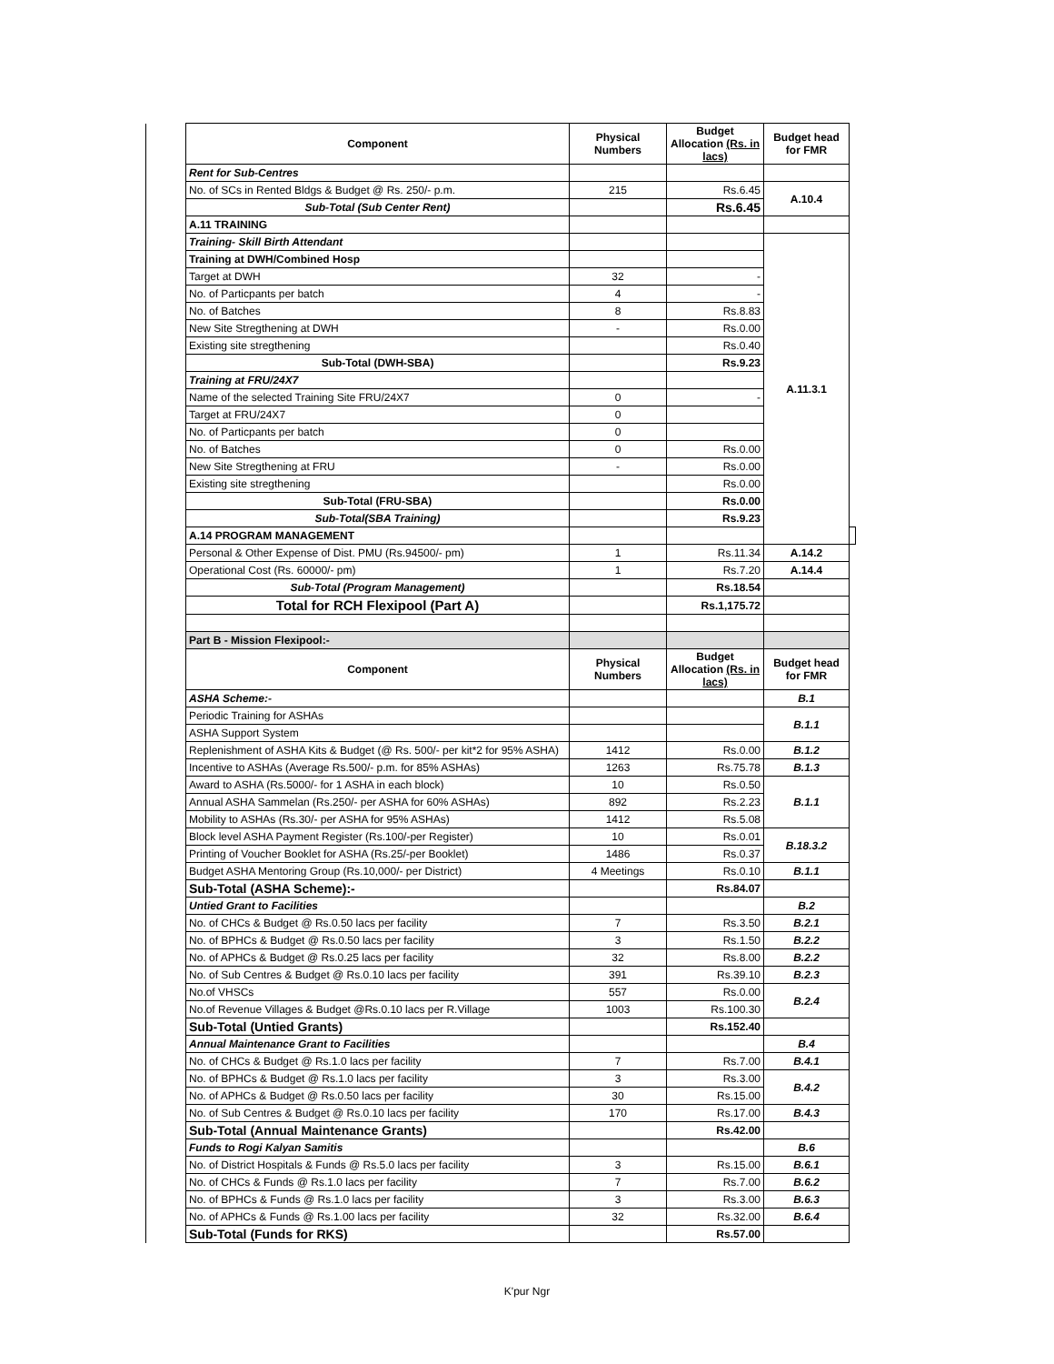| | Component | Physical Numbers | Budget Allocation (Rs. in lacs) | Budget head for FMR | |
| | Rent for Sub-Centres | | | | |
| | No. of SCs in Rented Bldgs & Budget @ Rs. 250/- p.m. | 215 | Rs.6.45 | A.10.4 | |
| | Sub-Total (Sub Center Rent) | | Rs.6.45 | | |
| | A.11 TRAINING | | | | |
| | Training- Skill Birth Attendant | | | A.11.3.1 | |
| | Training at DWH/Combined Hosp | | | | |
| | Target at DWH | 32 | - | | |
| | No. of Particpants per batch | 4 | - | | |
| | No. of Batches | 8 | Rs.8.83 | | |
| | New Site Stregthening at DWH | - | Rs.0.00 | | |
| | Existing site stregthening | | Rs.0.40 | | |
| | Sub-Total (DWH-SBA) | | Rs.9.23 | | |
| | Training at FRU/24X7 | | | | |
| | Name of the selected Training Site FRU/24X7 | 0 | - | | |
| | Target at FRU/24X7 | 0 | | | |
| | No. of Particpants per batch | 0 | | | |
| | No. of Batches | 0 | Rs.0.00 | | |
| | New Site Stregthening at FRU | - | Rs.0.00 | | |
| | Existing site stregthening | | Rs.0.00 | | |
| | Sub-Total (FRU-SBA) | | Rs.0.00 | | |
| | Sub-Total(SBA Training) | | Rs.9.23 | | |
| | A.14 PROGRAM MANAGEMENT | | | | |
| | Personal & Other Expense of Dist. PMU (Rs.94500/- pm) | 1 | Rs.11.34 | A.14.2 | |
| | Operational Cost (Rs. 60000/- pm) | 1 | Rs.7.20 | A.14.4 | |
| | Sub-Total (Program Management) | | Rs.18.54 | | |
| | Total for RCH Flexipool (Part A) | | Rs.1,175.72 | | |
| | Part B - Mission Flexipool:- | | | | |
| | Component | Physical Numbers | Budget Allocation (Rs. in lacs) | Budget head for FMR | |
| | ASHA Scheme:- | | | B.1 | |
| | Periodic Training for ASHAs | | | B.1.1 | |
| | ASHA Support System | | | | |
| | Replenishment of ASHA Kits & Budget (@ Rs. 500/- per kit*2 for 95% ASHA) | 1412 | Rs.0.00 | B.1.2 | |
| | Incentive to ASHAs (Average Rs.500/- p.m. for 85% ASHAs) | 1263 | Rs.75.78 | B.1.3 | |
| | Award to ASHA (Rs.5000/- for 1 ASHA in each block) | 10 | Rs.0.50 | B.1.1 | |
| | Annual ASHA Sammelan (Rs.250/- per ASHA for 60% ASHAs) | 892 | Rs.2.23 | | |
| | Mobility to ASHAs (Rs.30/- per ASHA for 95% ASHAs) | 1412 | Rs.5.08 | | |
| | Block level ASHA Payment Register (Rs.100/-per Register) | 10 | Rs.0.01 | B.18.3.2 | |
| | Printing of Voucher Booklet for ASHA (Rs.25/-per Booklet) | 1486 | Rs.0.37 | | |
| | Budget ASHA Mentoring Group (Rs.10,000/- per District) | 4 Meetings | Rs.0.10 | B.1.1 | |
| | Sub-Total (ASHA Scheme):- | | Rs.84.07 | | |
| | Untied Grant to Facilities | | | B.2 | |
| | No. of CHCs & Budget @ Rs.0.50 lacs per facility | 7 | Rs.3.50 | B.2.1 | |
| | No. of BPHCs & Budget @ Rs.0.50 lacs per facility | 3 | Rs.1.50 | B.2.2 | |
| | No. of APHCs & Budget @ Rs.0.25 lacs per facility | 32 | Rs.8.00 | B.2.2 | |
| | No. of Sub Centres & Budget @ Rs.0.10 lacs per facility | 391 | Rs.39.10 | B.2.3 | |
| | No.of VHSCs | 557 | Rs.0.00 | B.2.4 | |
| | No.of Revenue Villages & Budget @Rs.0.10 lacs per R.Village | 1003 | Rs.100.30 | | |
| | Sub-Total (Untied Grants) | | Rs.152.40 | | |
| | Annual Maintenance Grant to Facilities | | | B.4 | |
| | No. of CHCs & Budget @ Rs.1.0 lacs per facility | 7 | Rs.7.00 | B.4.1 | |
| | No. of BPHCs & Budget @ Rs.1.0 lacs per facility | 3 | Rs.3.00 | B.4.2 | |
| | No. of APHCs & Budget @ Rs.0.50 lacs per facility | 30 | Rs.15.00 | | |
| | No. of Sub Centres & Budget @ Rs.0.10 lacs per facility | 170 | Rs.17.00 | B.4.3 | |
| | Sub-Total (Annual Maintenance Grants) | | Rs.42.00 | | |
| | Funds to Rogi Kalyan Samitis | | | B.6 | |
| | No. of District Hospitals & Funds @ Rs.5.0 lacs per facility | 3 | Rs.15.00 | B.6.1 | |
| | No. of CHCs & Funds @ Rs.1.0 lacs per facility | 7 | Rs.7.00 | B.6.2 | |
| | No. of BPHCs & Funds @ Rs.1.0 lacs per facility | 3 | Rs.3.00 | B.6.3 | |
| | No. of APHCs & Funds @ Rs.1.00 lacs per facility | 32 | Rs.32.00 | B.6.4 | |
| | Sub-Total (Funds for RKS) | | Rs.57.00 | | |
K'pur Ngr